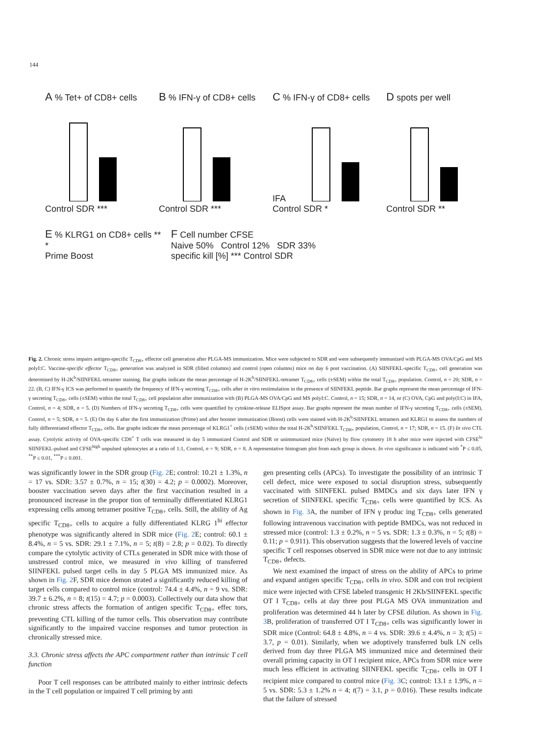144
A % Tet+ of CD8+ cells
Control SDR ***
B % IFN-γ of CD8+ cells
Control SDR ***
C % IFN-γ of CD8+ cells IFA
Control SDR *
D spots per well
Control SDR **
E % KLRG1 on CD8+ cells ** *
Prime Boost
F Cell number CFSE
Naive 50% Control 12% SDR 33%
specific kill [%] *** Control SDR
Fig. 2. Chronic stress impairs antigen-specific T<sub>CD8+</sub> effector cell generation after PLGA-MS immunization. Mice were subjected to SDR and were subsequently immunized with PLGA-MS OVA/CpG and MS polyI:C. Vaccine-specific effector T<sub>CD8+</sub> generation was analyzed in SDR (filled columns) and control (open columns) mice on day 6 post vaccination. (A) SIINFEKL-specific T<sub>CD8+</sub> cell generation was determined by H-2K<sup>b</sup>/SIINFEKL-tetramer staining. Bar graphs indicate the mean percentage of H-2K<sup>b</sup>/SIINFEKL-tetramer T<sub>CD8+</sub> cells (±SEM) within the total T<sub>CD8+</sub> population. Control, n = 20; SDR, n = 22. (B, C) IFN-γ ICS was performed to quantify the frequency of IFN-γ secreting T<sub>CD8+</sub> cells after in vitro restimulation in the presence of SIINFEKL peptide. Bar graphs represent the mean percentage of IFN-γ secreting T<sub>CD8+</sub> cells (±SEM) within the total T<sub>CD8+</sub> cell population after immunization with (B) PLGA-MS OVA/CpG and MS polyI:C. Control, n = 15; SDR, n = 14, or (C) OVA, CpG and poly(I:C) in IFA, Control, n = 4; SDR, n = 5. (D) Numbers of IFN-γ secreting T<sub>CD8+</sub> cells were quantified by cytokine-release ELISpot assay. Bar graphs represent the mean number of IFN-γ secreting T<sub>CD8+</sub> cells (±SEM), Control, n = 5; SDR, n = 5. (E) On day 6 after the first immunization (Prime) and after booster immunization (Boost) cells were stained with H-2K<sup>b</sup>/SIINFEKL tetramers and KLRG1 to assess the numbers of fully differentiated effector T<sub>CD8+</sub> cells. Bar graphs indicate the mean percentage of KLRG1<sup>+</sup> cells (±SEM) within the total H-2K<sup>b</sup>/SIINFEKL T<sub>CD8+</sub> population, Control, n = 17; SDR, n = 15. (F) In vivo CTL assay. Cytolytic activity of OVA-specific CD8<sup>+</sup> T cells was measured in day 5 immunized Control and SDR or unimmunized mice (Naïve) by flow cytometry 18 h after mice were injected with CFSE<sup>lo</sup> SIINFEKL-pulsed and CFSE<sup>high</sup> unpulsed splenocytes at a ratio of 1:1, Control, n = 9; SDR, n = 8. A representative histogram plot from each group is shown. In vivo significance is indicated with <sup>*</sup>P ≤ 0.05, <sup>**</sup>P ≤ 0.01, <sup>***</sup>P ≤ 0.001.
was significantly lower in the SDR group (Fig. 2 E; control: 10.21 ± 1.3%, n = 17 vs. SDR: 3.57 ± 0.7%, n = 15; t(30) = 4.2; p = 0.0002). Moreover, booster vaccination seven days after the first vaccination resulted in a pronounced increase in the propor tion of terminally differentiated KLRG1 expressing cells among tetramer positive T<sub>CD8+</sub> cells. Still, the ability of Ag specific T<sub>CD8+</sub> cells to acquire a fully differentiated KLRG 1<sup>hi</sup> effector phenotype was significantly altered in SDR mice (Fig. 2 E; control: 60.1 ± 8.4%, n = 5 vs. SDR: 29.1 ± 7.1%, n = 5; t(8) = 2.8; p = 0.02). To directly compare the cytolytic activity of CTLs generated in SDR mice with those of unstressed control mice, we measured in vivo killing of transferred SIINFEKL pulsed target cells in day 5 PLGA MS immunized mice. As shown in Fig. 2 F, SDR mice demon strated a significantly reduced killing of target cells compared to control mice (control: 74.4 ± 4.4%, n = 9 vs. SDR: 39.7 ± 6.2%, n = 8; t(15) = 4.7; p = 0.0003). Collectively our data show that chronic stress affects the formation of antigen specific T<sub>CD8+</sub> effec tors, preventing CTL killing of the tumor cells. This observation may contribute significantly to the impaired vaccine responses and tumor protection in chronically stressed mice.
3.3. Chronic stress affects the APC compartment rather than intrinsic T cell function
Poor T cell responses can be attributed mainly to either intrinsic defects in the T cell population or impaired T cell priming by anti
gen presenting cells (APCs). To investigate the possibility of an intrinsic T cell defect, mice were exposed to social disruption stress, subsequently vaccinated with SIINFEKL pulsed BMDCs and six days later IFN γ secretion of SIINFEKL specific T<sub>CD8+</sub> cells were quantified by ICS. As shown in Fig. 3 A, the number of IFN γ produc ing T<sub>CD8+</sub> cells generated following intravenous vaccination with peptide BMDCs, was not reduced in stressed mice (control: 1.3 ± 0.2%, n = 5 vs. SDR: 1.3 ± 0.3%, n = 5; t(8) = 0.11; p = 0.911). This observation suggests that the lowered levels of vaccine specific T cell responses observed in SDR mice were not due to any intrinsic T<sub>CD8+</sub> defects.
We next examined the impact of stress on the ability of APCs to prime and expand antigen specific T<sub>CD8+</sub> cells in vivo. SDR and con trol recipient mice were injected with CFSE labeled transgenic H 2Kb/SIINFEKL specific OT I T<sub>CD8+</sub> cells at day three post PLGA MS OVA immunization and proliferation was determined 44 h later by CFSE dilution. As shown in Fig. 3 B, proliferation of transferred OT I T<sub>CD8+</sub> cells was significantly lower in SDR mice (Control: 64.8 ± 4.8%, n = 4 vs. SDR: 39.6 ± 4.4%, n = 3; t(5) = 3.7, p = 0.01). Similarly, when we adoptively transferred bulk LN cells derived from day three PLGA MS immunized mice and determined their overall priming capacity in OT I recipient mice, APCs from SDR mice were much less efficient in activating SIINFEKL specific T<sub>CD8+</sub> cells in OT I recipient mice compared to control mice (Fig. 3 C; control: 13.1 ± 1.9%, n = 5 vs. SDR: 5.3 ± 1.2% n = 4; t(7) = 3.1, p = 0.016). These results indicate that the failure of stressed